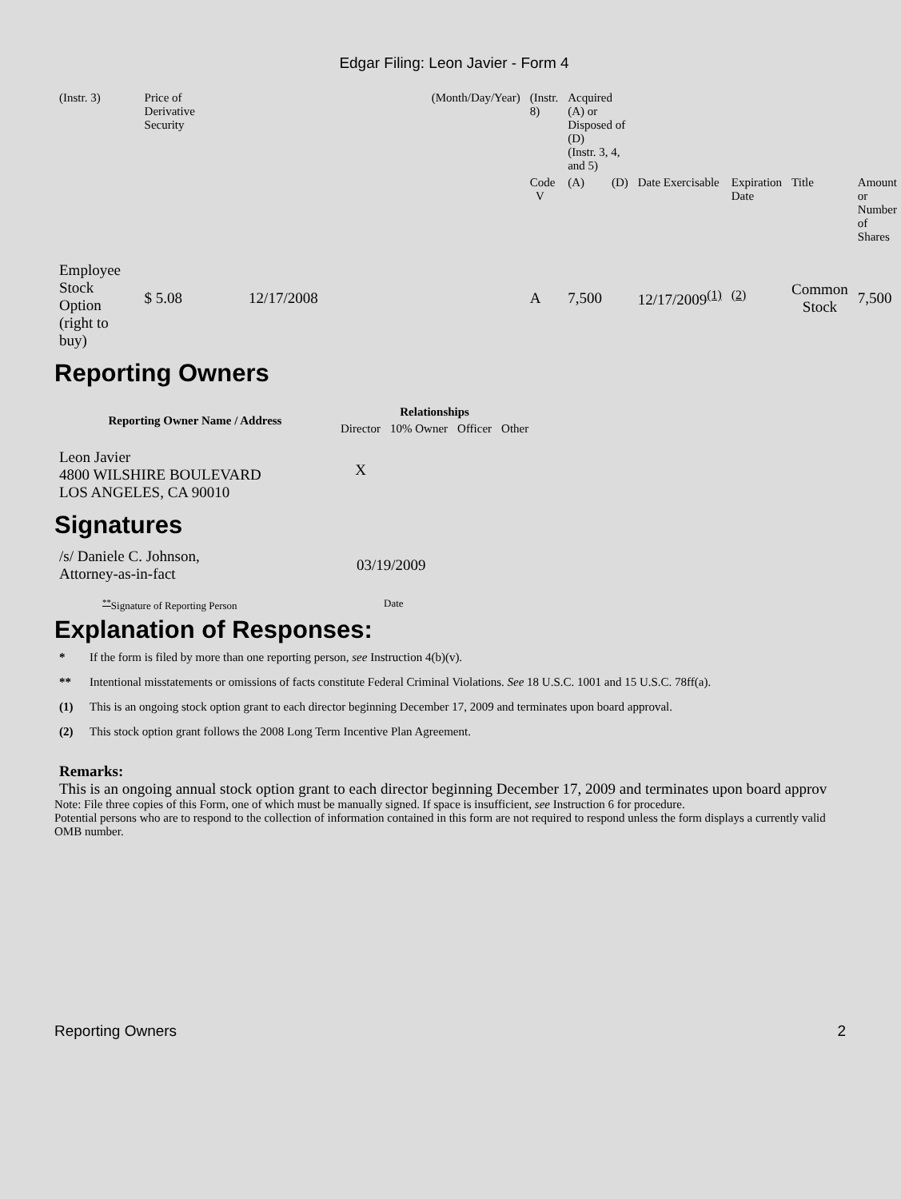Edgar Filing: Leon Javier - Form 4
| (Instr. 3) | Price of Derivative Security | | (Month/Day/Year) | (Instr. 8) | Acquired (A) or Disposed of (D) (Instr. 3, 4, and 5) | | | | | |
| | | | | Code V | (A) | (D) | Date Exercisable | Expiration Date | Title | Amount or Number of Shares |
| Employee Stock Option (right to buy) | $ 5.08 | 12/17/2008 | | A | 7,500 | | 12/17/2009<sup>(1)</sup> | <sup>(2)</sup> | Common Stock | 7,500 |
Reporting Owners
| Reporting Owner Name / Address | Relationships | | | |
| --- | --- | --- | --- | --- |
| | Director | 10% Owner | Officer | Other |
| Leon Javier 4800 WILSHIRE BOULEVARD LOS ANGELES, CA 90010 | X | | | |
Signatures
| /s/ Daniele C. Johnson, Attorney-as-in-fact | 03/19/2009 |
| <sup>**</sup> Signature of Reporting Person | Date |
Explanation of Responses:
* If the form is filed by more than one reporting person, see Instruction 4(b)(v).
** Intentional misstatements or omissions of facts constitute Federal Criminal Violations. See 18 U.S.C. 1001 and 15 U.S.C. 78ff(a).
(1) This is an ongoing stock option grant to each director beginning December 17, 2009 and terminates upon board approval.
(2) This stock option grant follows the 2008 Long Term Incentive Plan Agreement.
Remarks:
This is an ongoing annual stock option grant to each director beginning December 17, 2009 and terminates upon board approv
Note: File three copies of this Form, one of which must be manually signed. If space is insufficient, see Instruction 6 for procedure.
Potential persons who are to respond to the collection of information contained in this form are not required to respond unless the form displays a currently valid OMB number.
Reporting Owners 2